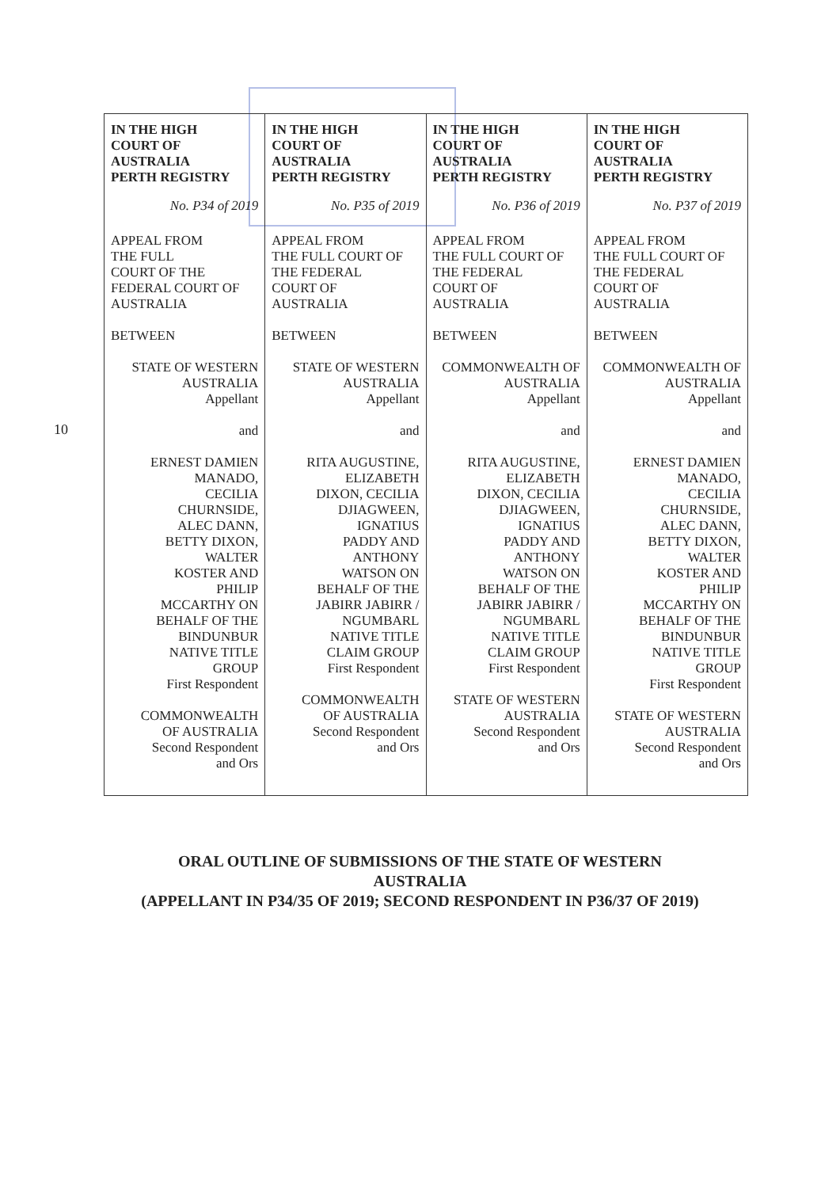10
| IN THE HIGH COURT OF AUSTRALIA PERTH REGISTRY No. P34 of 2019 APPEAL FROM THE FULL COURT OF THE FEDERAL COURT OF AUSTRALIA BETWEEN STATE OF WESTERN AUSTRALIA Appellant and ERNEST DAMIEN MANADO, CECILIA CHURNSIDE, ALEC DANN, BETTY DIXON, WALTER KOSTER AND PHILIP MCCARTHY ON BEHALF OF THE BINDUNBUR NATIVE TITLE GROUP First Respondent COMMONWEALTH OF AUSTRALIA Second Respondent and Ors | IN THE HIGH COURT OF AUSTRALIA PERTH REGISTRY No. P35 of 2019 APPEAL FROM THE FULL COURT OF THE FEDERAL COURT OF AUSTRALIA BETWEEN STATE OF WESTERN AUSTRALIA Appellant and RITA AUGUSTINE, ELIZABETH DIXON, CECILIA DJIAGWEEN, IGNATIUS PADDY AND ANTHONY WATSON ON BEHALF OF THE JABIRR JABIRR / NGUMBARL NATIVE TITLE CLAIM GROUP First Respondent COMMONWEALTH OF AUSTRALIA Second Respondent and Ors | IN THE HIGH COURT OF AUSTRALIA PERTH REGISTRY No. P36 of 2019 APPEAL FROM THE FULL COURT OF THE FEDERAL COURT OF AUSTRALIA BETWEEN COMMONWEALTH OF AUSTRALIA Appellant and RITA AUGUSTINE, ELIZABETH DIXON, CECILIA DJIAGWEEN, IGNATIUS PADDY AND ANTHONY WATSON ON BEHALF OF THE JABIRR JABIRR / NGUMBARL NATIVE TITLE CLAIM GROUP First Respondent STATE OF WESTERN AUSTRALIA Second Respondent and Ors | IN THE HIGH COURT OF AUSTRALIA PERTH REGISTRY No. P37 of 2019 APPEAL FROM THE FULL COURT OF THE FEDERAL COURT OF AUSTRALIA BETWEEN COMMONWEALTH OF AUSTRALIA Appellant and ERNEST DAMIEN MANADO, CECILIA CHURNSIDE, ALEC DANN, BETTY DIXON, WALTER KOSTER AND PHILIP MCCARTHY ON BEHALF OF THE BINDUNBUR NATIVE TITLE GROUP First Respondent STATE OF WESTERN AUSTRALIA Second Respondent and Ors |
ORAL OUTLINE OF SUBMISSIONS OF THE STATE OF WESTERN
AUSTRALIA
(APPELLANT IN P34/35 OF 2019; SECOND RESPONDENT IN P36/37 OF 2019)